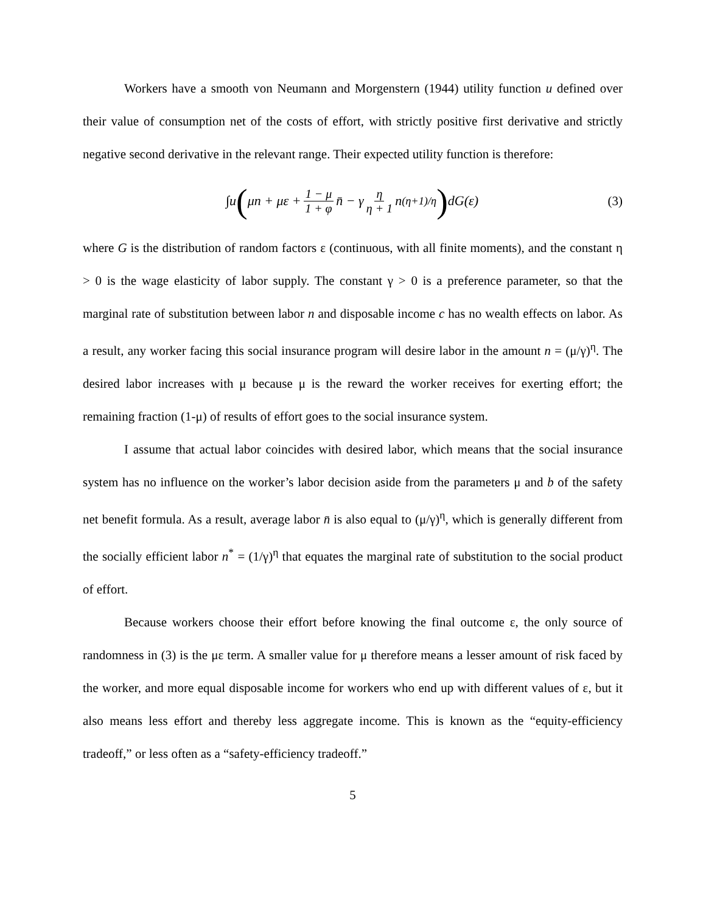Workers have a smooth von Neumann and Morgenstern (1944) utility function u defined over their value of consumption net of the costs of effort, with strictly positive first derivative and strictly negative second derivative in the relevant range. Their expected utility function is therefore:
∫u (μn + με + 1 − μ 1 + φ n̄ − γ η η + 1 n<sup>(η+1)/η</sup>) dG(ε)
(3)
where G is the distribution of random factors ε (continuous, with all finite moments), and the constant η > 0 is the wage elasticity of labor supply. The constant γ > 0 is a preference parameter, so that the marginal rate of substitution between labor n and disposable income c has no wealth effects on labor. As a result, any worker facing this social insurance program will desire labor in the amount n = (μ/γ)<sup>η</sup>. The desired labor increases with μ because μ is the reward the worker receives for exerting effort; the remaining fraction (1-μ) of results of effort goes to the social insurance system.
I assume that actual labor coincides with desired labor, which means that the social insurance system has no influence on the worker’s labor decision aside from the parameters μ and b of the safety net benefit formula. As a result, average labor n̄ is also equal to (μ/γ)<sup>η</sup>, which is generally different from the socially efficient labor n<sup>*</sup> = (1/γ)<sup>η</sup> that equates the marginal rate of substitution to the social product of effort.
Because workers choose their effort before knowing the final outcome ε, the only source of randomness in (3) is the με term. A smaller value for μ therefore means a lesser amount of risk faced by the worker, and more equal disposable income for workers who end up with different values of ε, but it also means less effort and thereby less aggregate income. This is known as the “equity-efficiency tradeoff,” or less often as a “safety-efficiency tradeoff.”
5